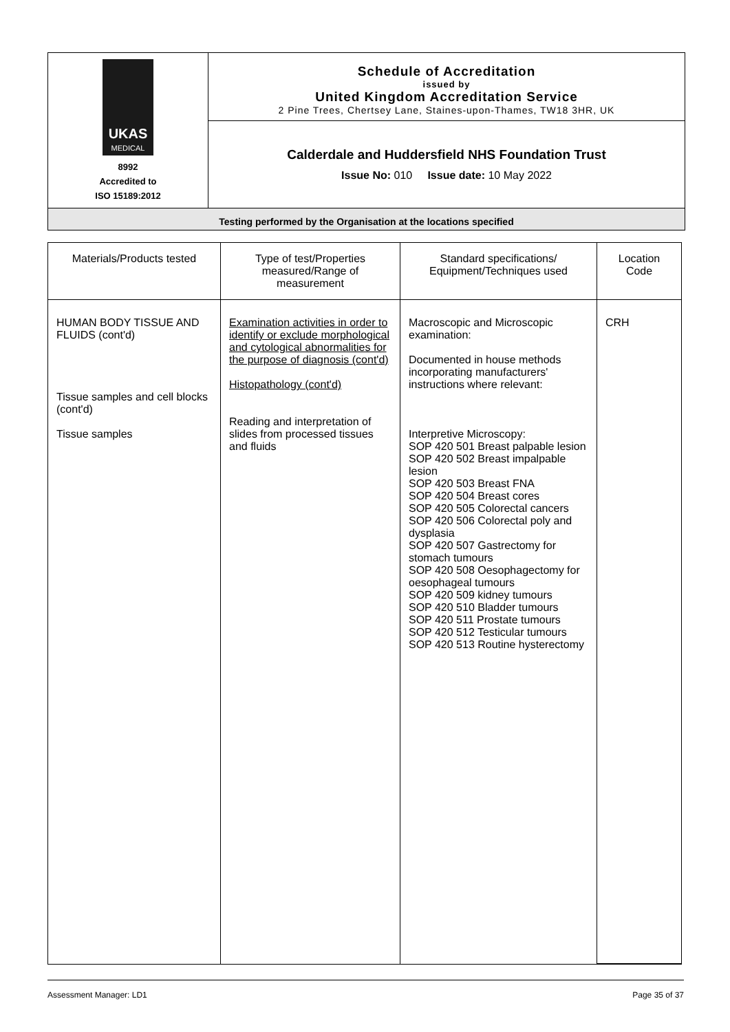UKAS
MEDICAL
8992
Accredited to
ISO 15189:2012
Schedule of Accreditation
issued by
United Kingdom Accreditation Service
2 Pine Trees, Chertsey Lane, Staines-upon-Thames, TW18 3HR, UK
Calderdale and Huddersfield NHS Foundation Trust
Issue No: 010 Issue date: 10 May 2022
Testing performed by the Organisation at the locations specified
| Materials/Products tested | Type of test/Properties measured/Range of measurement | Standard specifications/ Equipment/Techniques used | Location Code |
| --- | --- | --- | --- |
| HUMAN BODY TISSUE AND FLUIDS (cont'd) Tissue samples and cell blocks (cont'd) Tissue samples | Examination activities in order to identify or exclude morphological and cytological abnormalities for the purpose of diagnosis (cont'd) Histopathology (cont'd) Reading and interpretation of slides from processed tissues and fluids | Macroscopic and Microscopic examination: Documented in house methods incorporating manufacturers' instructions where relevant: Interpretive Microscopy: SOP 420 501 Breast palpable lesion SOP 420 502 Breast impalpable lesion SOP 420 503 Breast FNA SOP 420 504 Breast cores SOP 420 505 Colorectal cancers SOP 420 506 Colorectal poly and dysplasia SOP 420 507 Gastrectomy for stomach tumours SOP 420 508 Oesophagectomy for oesophageal tumours SOP 420 509 kidney tumours SOP 420 510 Bladder tumours SOP 420 511 Prostate tumours SOP 420 512 Testicular tumours SOP 420 513 Routine hysterectomy | CRH |
Assessment Manager: LD1 Page 35 of 37